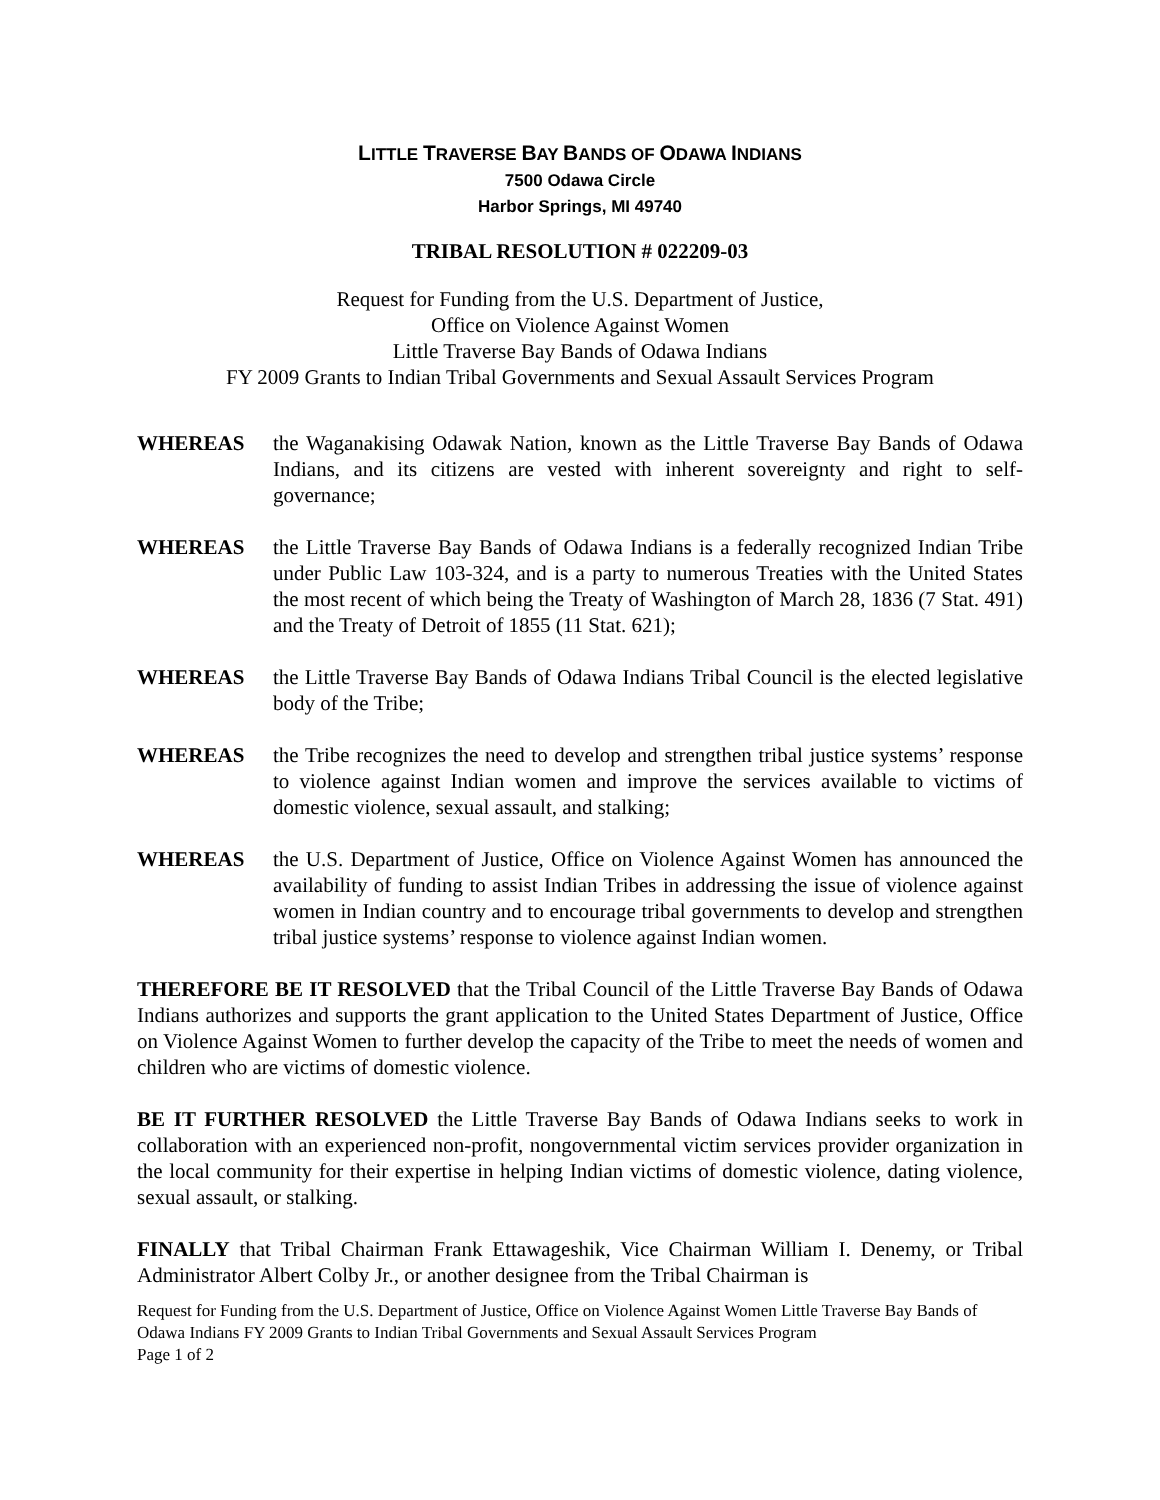LITTLE TRAVERSE BAY BANDS OF ODAWA INDIANS
7500 Odawa Circle
Harbor Springs, MI 49740
TRIBAL RESOLUTION # 022209-03
Request for Funding from the U.S. Department of Justice,
Office on Violence Against Women
Little Traverse Bay Bands of Odawa Indians
FY 2009 Grants to Indian Tribal Governments and Sexual Assault Services Program
WHEREAS the Waganakising Odawak Nation, known as the Little Traverse Bay Bands of Odawa Indians, and its citizens are vested with inherent sovereignty and right to self-governance;
WHEREAS the Little Traverse Bay Bands of Odawa Indians is a federally recognized Indian Tribe under Public Law 103-324, and is a party to numerous Treaties with the United States the most recent of which being the Treaty of Washington of March 28, 1836 (7 Stat. 491) and the Treaty of Detroit of 1855 (11 Stat. 621);
WHEREAS the Little Traverse Bay Bands of Odawa Indians Tribal Council is the elected legislative body of the Tribe;
WHEREAS the Tribe recognizes the need to develop and strengthen tribal justice systems’ response to violence against Indian women and improve the services available to victims of domestic violence, sexual assault, and stalking;
WHEREAS the U.S. Department of Justice, Office on Violence Against Women has announced the availability of funding to assist Indian Tribes in addressing the issue of violence against women in Indian country and to encourage tribal governments to develop and strengthen tribal justice systems’ response to violence against Indian women.
THEREFORE BE IT RESOLVED that the Tribal Council of the Little Traverse Bay Bands of Odawa Indians authorizes and supports the grant application to the United States Department of Justice, Office on Violence Against Women to further develop the capacity of the Tribe to meet the needs of women and children who are victims of domestic violence.
BE IT FURTHER RESOLVED the Little Traverse Bay Bands of Odawa Indians seeks to work in collaboration with an experienced non-profit, nongovernmental victim services provider organization in the local community for their expertise in helping Indian victims of domestic violence, dating violence, sexual assault, or stalking.
FINALLY that Tribal Chairman Frank Ettawageshik, Vice Chairman William I. Denemy, or Tribal Administrator Albert Colby Jr., or another designee from the Tribal Chairman is
Request for Funding from the U.S. Department of Justice, Office on Violence Against Women Little Traverse Bay Bands of Odawa Indians FY 2009 Grants to Indian Tribal Governments and Sexual Assault Services Program
Page 1 of 2